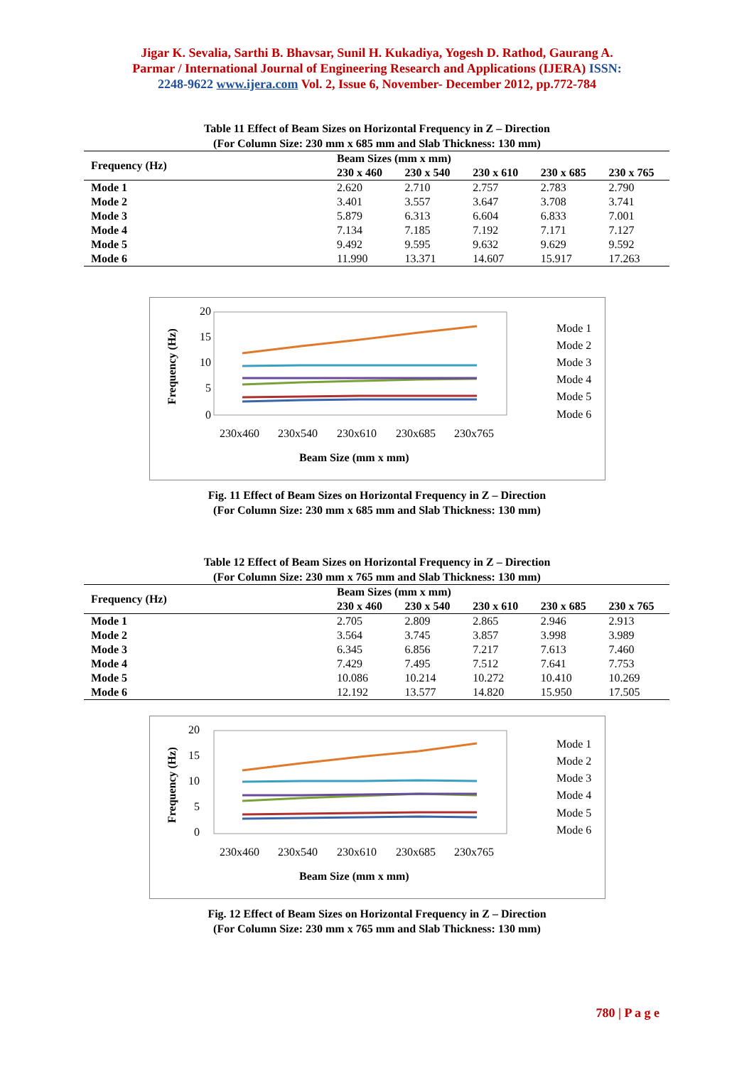Jigar K. Sevalia, Sarthi B. Bhavsar, Sunil H. Kukadiya, Yogesh D. Rathod, Gaurang A.
Parmar / International Journal of Engineering Research and Applications (IJERA) ISSN:
2248-9622 www.ijera.com Vol. 2, Issue 6, November- December 2012, pp.772-784
Table 11 Effect of Beam Sizes on Horizontal Frequency in Z – Direction
(For Column Size: 230 mm x 685 mm and Slab Thickness: 130 mm)
| Frequency (Hz) | Beam Sizes (mm x mm) | | | | |
| --- | --- | --- | --- | --- | --- |
| | 230 x 460 | 230 x 540 | 230 x 610 | 230 x 685 | 230 x 765 |
| Mode 1 | 2.620 | 2.710 | 2.757 | 2.783 | 2.790 |
| Mode 2 | 3.401 | 3.557 | 3.647 | 3.708 | 3.741 |
| Mode 3 | 5.879 | 6.313 | 6.604 | 6.833 | 7.001 |
| Mode 4 | 7.134 | 7.185 | 7.192 | 7.171 | 7.127 |
| Mode 5 | 9.492 | 9.595 | 9.632 | 9.629 | 9.592 |
| Mode 6 | 11.990 | 13.371 | 14.607 | 15.917 | 17.263 |
20
15
10
5
0
230x460
230x540
230x610
230x685
230x765
Beam Size (mm x mm)
Frequency (Hz)
Mode 1
Mode 2
Mode 3
Mode 4
Mode 5
Mode 6
Fig. 11 Effect of Beam Sizes on Horizontal Frequency in Z – Direction
(For Column Size: 230 mm x 685 mm and Slab Thickness: 130 mm)
Table 12 Effect of Beam Sizes on Horizontal Frequency in Z – Direction
(For Column Size: 230 mm x 765 mm and Slab Thickness: 130 mm)
| Frequency (Hz) | Beam Sizes (mm x mm) | | | | |
| --- | --- | --- | --- | --- | --- |
| | 230 x 460 | 230 x 540 | 230 x 610 | 230 x 685 | 230 x 765 |
| Mode 1 | 2.705 | 2.809 | 2.865 | 2.946 | 2.913 |
| Mode 2 | 3.564 | 3.745 | 3.857 | 3.998 | 3.989 |
| Mode 3 | 6.345 | 6.856 | 7.217 | 7.613 | 7.460 |
| Mode 4 | 7.429 | 7.495 | 7.512 | 7.641 | 7.753 |
| Mode 5 | 10.086 | 10.214 | 10.272 | 10.410 | 10.269 |
| Mode 6 | 12.192 | 13.577 | 14.820 | 15.950 | 17.505 |
20
15
10
5
0
230x460
230x540
230x610
230x685
230x765
Beam Size (mm x mm)
Frequency (Hz)
Mode 1
Mode 2
Mode 3
Mode 4
Mode 5
Mode 6
Fig. 12 Effect of Beam Sizes on Horizontal Frequency in Z – Direction
(For Column Size: 230 mm x 765 mm and Slab Thickness: 130 mm)
780 | P a g e